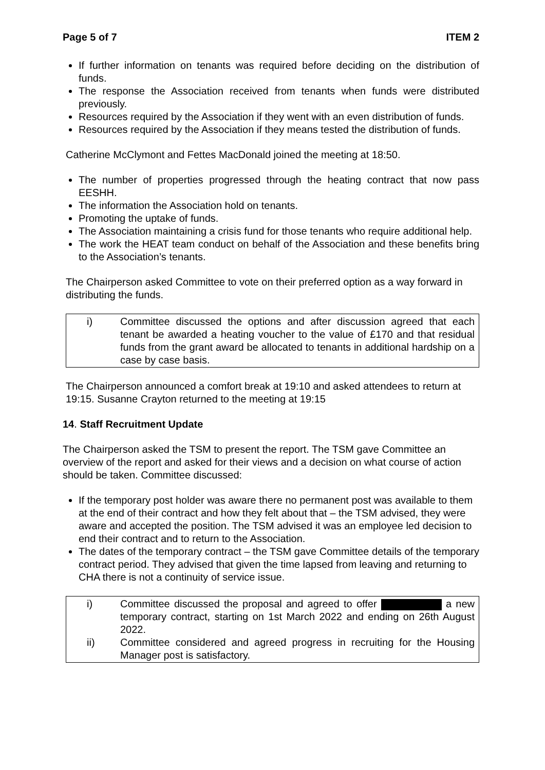Page 5 of 7 ITEM 2
If further information on tenants was required before deciding on the distribution of funds.
The response the Association received from tenants when funds were distributed previously.
Resources required by the Association if they went with an even distribution of funds.
Resources required by the Association if they means tested the distribution of funds.
Catherine McClymont and Fettes MacDonald joined the meeting at 18:50.
The number of properties progressed through the heating contract that now pass EESHH.
The information the Association hold on tenants.
Promoting the uptake of funds.
The Association maintaining a crisis fund for those tenants who require additional help.
The work the HEAT team conduct on behalf of the Association and these benefits bring to the Association’s tenants.
The Chairperson asked Committee to vote on their preferred option as a way forward in distributing the funds.
i) Committee discussed the options and after discussion agreed that each tenant be awarded a heating voucher to the value of £170 and that residual funds from the grant award be allocated to tenants in additional hardship on a case by case basis.
The Chairperson announced a comfort break at 19:10 and asked attendees to return at 19:15. Susanne Crayton returned to the meeting at 19:15
14. Staff Recruitment Update
The Chairperson asked the TSM to present the report. The TSM gave Committee an overview of the report and asked for their views and a decision on what course of action should be taken. Committee discussed:
If the temporary post holder was aware there no permanent post was available to them at the end of their contract and how they felt about that – the TSM advised, they were aware and accepted the position. The TSM advised it was an employee led decision to end their contract and to return to the Association.
The dates of the temporary contract – the TSM gave Committee details of the temporary contract period. They advised that given the time lapsed from leaving and returning to CHA there is not a continuity of service issue.
i) Committee discussed the proposal and agreed to offer a new temporary contract, starting on 1st March 2022 and ending on 26th August 2022.
ii) Committee considered and agreed progress in recruiting for the Housing Manager post is satisfactory.